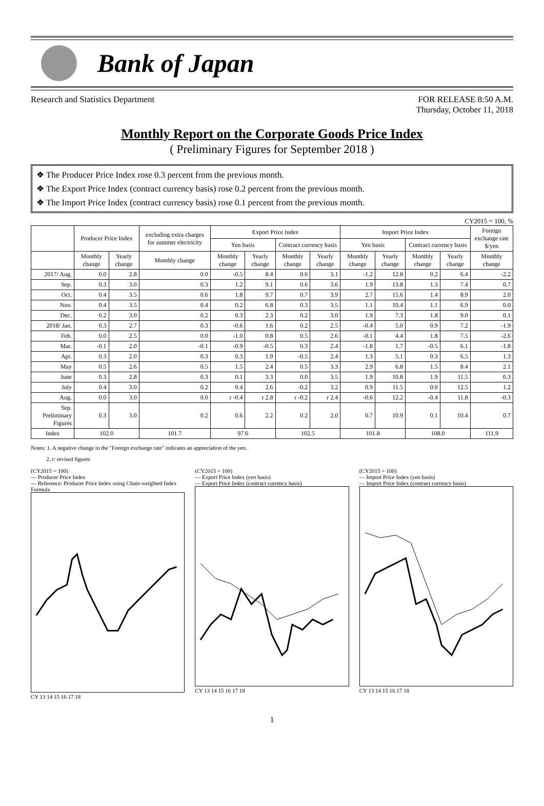Bank of Japan
Research and Statistics Department
FOR RELEASE 8:50 A.M.
Thursday, October 11, 2018
Monthly Report on the Corporate Goods Price Index
( Preliminary Figures for September 2018 )
❖ The Producer Price Index rose 0.3 percent from the previous month.
❖ The Export Price Index (contract currency basis) rose 0.2 percent from the previous month.
❖ The Import Price Index (contract currency basis) rose 0.1 percent from the previous month.
CY2015 = 100, %
| | Producer Price Index | | excluding extra charges for summer electricity | Export Price Index | | | | Import Price Index | | | | Foreign exchange rate $/yen |
| --- | --- | --- | --- | --- | --- | --- | --- | --- | --- | --- | --- | --- |
| | | | | Yen basis | | Contract currency basis | | Yen basis | | Contract currency basis | | |
| | Monthly change | Yearly change | Monthly change | Monthly change | Yearly change | Monthly change | Yearly change | Monthly change | Yearly change | Monthly change | Yearly change | Monthly change |
| 2017/ Aug. | 0.0 | 2.8 | 0.0 | -0.5 | 8.4 | 0.6 | 3.1 | -1.2 | 12.8 | 0.2 | 6.4 | -2.2 |
| Sep. | 0.3 | 3.0 | 0.3 | 1.2 | 9.1 | 0.6 | 3.6 | 1.9 | 13.8 | 1.3 | 7.4 | 0.7 |
| Oct. | 0.4 | 3.5 | 0.6 | 1.8 | 9.7 | 0.7 | 3.9 | 2.7 | 15.6 | 1.4 | 8.9 | 2.0 |
| Nov. | 0.4 | 3.5 | 0.4 | 0.2 | 6.8 | 0.3 | 3.5 | 1.1 | 10.4 | 1.1 | 6.9 | 0.0 |
| Dec. | 0.2 | 3.0 | 0.2 | 0.3 | 2.3 | 0.2 | 3.0 | 1.9 | 7.3 | 1.8 | 9.0 | 0.1 |
| 2018/ Jan. | 0.3 | 2.7 | 0.3 | -0.6 | 1.6 | 0.2 | 2.5 | -0.4 | 5.0 | 0.9 | 7.2 | -1.9 |
| Feb. | 0.0 | 2.5 | 0.0 | -1.0 | 0.8 | 0.5 | 2.6 | -0.1 | 4.4 | 1.8 | 7.5 | -2.6 |
| Mar. | -0.1 | 2.0 | -0.1 | -0.9 | -0.5 | 0.3 | 2.4 | -1.8 | 1.7 | -0.5 | 6.1 | -1.8 |
| Apr. | 0.3 | 2.0 | 0.3 | 0.3 | 1.9 | -0.5 | 2.4 | 1.3 | 5.1 | 0.3 | 6.5 | 1.3 |
| May | 0.5 | 2.6 | 0.5 | 1.5 | 2.4 | 0.5 | 3.3 | 2.9 | 6.8 | 1.5 | 8.4 | 2.1 |
| June | 0.3 | 2.8 | 0.3 | 0.1 | 3.3 | 0.0 | 3.5 | 1.9 | 10.8 | 1.9 | 11.5 | 0.3 |
| July | 0.4 | 3.0 | 0.2 | 0.4 | 2.6 | -0.2 | 3.2 | 0.9 | 11.5 | 0.0 | 12.5 | 1.2 |
| Aug. | 0.0 | 3.0 | 0.0 | r -0.4 | r 2.8 | r -0.2 | r 2.4 | -0.6 | 12.2 | -0.4 | 11.8 | -0.3 |
| Sep. Preliminary Figures | 0.3 | 3.0 | 0.2 | 0.6 | 2.2 | 0.2 | 2.0 | 0.7 | 10.9 | 0.1 | 10.4 | 0.7 |
| Index | 102.0 | | 101.7 | 97.6 | | 102.5 | | 101.8 | | 108.0 | | 111.9 |
Notes: 1. A negative change in the "Foreign exchange rate" indicates an appreciation of the yen.
2. r: revised figures
(CY2015 = 100)
— Producer Price Index
— Reference: Producer Price Index using Chain-weighted Index Formula
CY 13 14 15 16 17 18
(CY2015 = 100)
— Export Price Index (yen basis)
— Export Price Index (contract currency basis)
CY 13 14 15 16 17 18
(CY2015 = 100)
— Import Price Index (yen basis)
— Import Price Index (contract currency basis)
CY 13 14 15 16 17 18
1